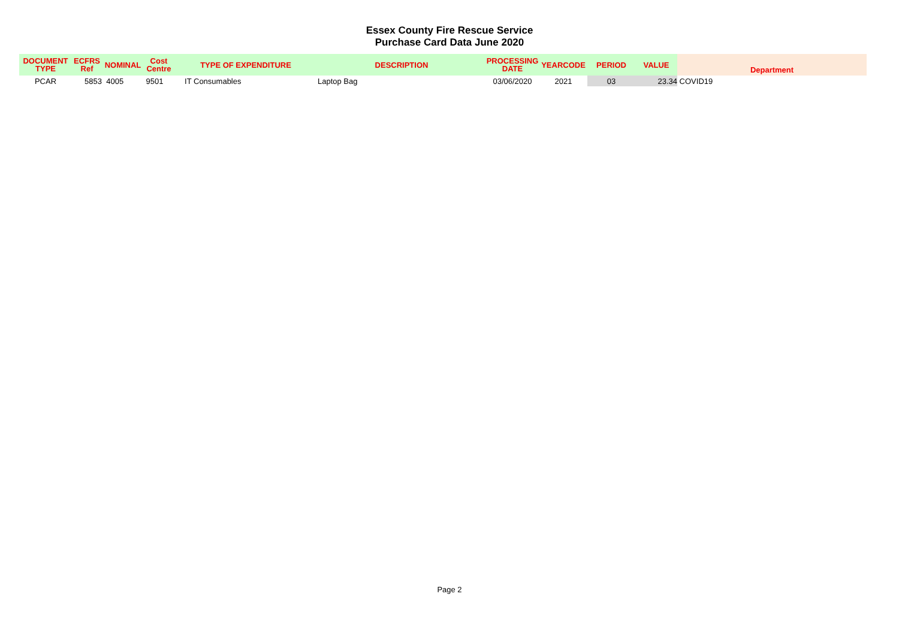Essex County Fire Rescue Service
Purchase Card Data June 2020
| DOCUMENT TYPE | ECFRS Ref | NOMINAL | Cost Centre | TYPE OF EXPENDITURE | DESCRIPTION | PROCESSING DATE | YEARCODE | PERIOD | VALUE | Department |
| --- | --- | --- | --- | --- | --- | --- | --- | --- | --- | --- |
| PCAR | 5853 | 4005 | 9501 | IT Consumables | Laptop Bag | 03/06/2020 | 2021 | 03 | 23.34 | COVID19 |
Page 2